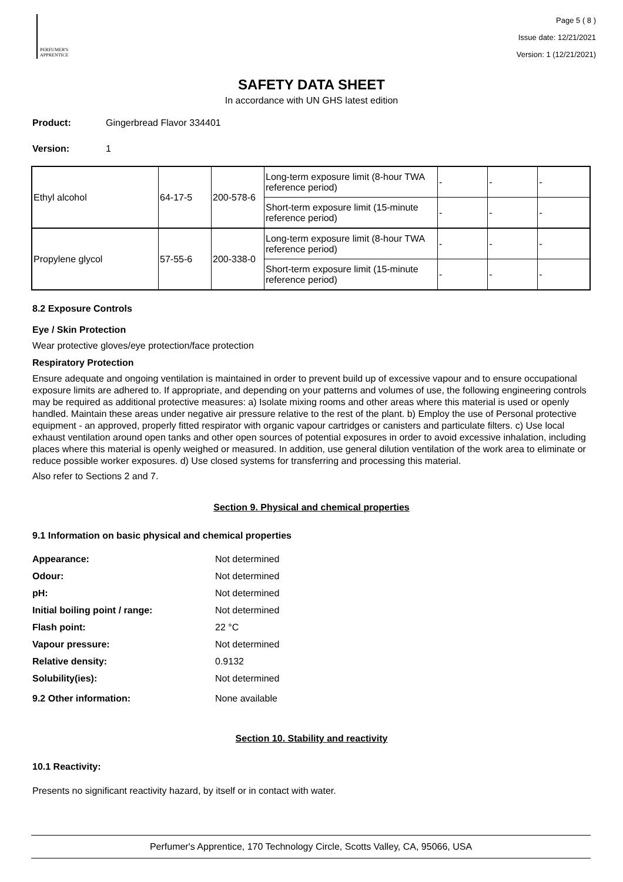PERFUMER'S
APPRENTICE
Page 5 ( 8 )
Issue date: 12/21/2021
Version: 1 (12/21/2021)
SAFETY DATA SHEET
In accordance with UN GHS latest edition
Product: Gingerbread Flavor 334401
Version: 1
| Ethyl alcohol | 64-17-5 | 200-578-6 | Long-term exposure limit (8-hour TWA reference period) | - | - | - |
| | | | Short-term exposure limit (15-minute reference period) | - | - | - |
| Propylene glycol | 57-55-6 | 200-338-0 | Long-term exposure limit (8-hour TWA reference period) | - | - | - |
| | | | Short-term exposure limit (15-minute reference period) | - | - | - |
8.2 Exposure Controls
Eye / Skin Protection
Wear protective gloves/eye protection/face protection
Respiratory Protection
Ensure adequate and ongoing ventilation is maintained in order to prevent build up of excessive vapour and to ensure occupational exposure limits are adhered to. If appropriate, and depending on your patterns and volumes of use, the following engineering controls may be required as additional protective measures: a) Isolate mixing rooms and other areas where this material is used or openly handled. Maintain these areas under negative air pressure relative to the rest of the plant. b) Employ the use of Personal protective equipment - an approved, properly fitted respirator with organic vapour cartridges or canisters and particulate filters. c) Use local exhaust ventilation around open tanks and other open sources of potential exposures in order to avoid excessive inhalation, including places where this material is openly weighed or measured. In addition, use general dilution ventilation of the work area to eliminate or reduce possible worker exposures. d) Use closed systems for transferring and processing this material.
Also refer to Sections 2 and 7.
Section 9. Physical and chemical properties
9.1 Information on basic physical and chemical properties
Appearance: Not determined
Odour: Not determined
pH: Not determined
Initial boiling point / range: Not determined
Flash point: 22 °C
Vapour pressure: Not determined
Relative density: 0.9132
Solubility(ies): Not determined
9.2 Other information: None available
Section 10. Stability and reactivity
10.1 Reactivity:
Presents no significant reactivity hazard, by itself or in contact with water.
Perfumer's Apprentice, 170 Technology Circle, Scotts Valley, CA, 95066, USA